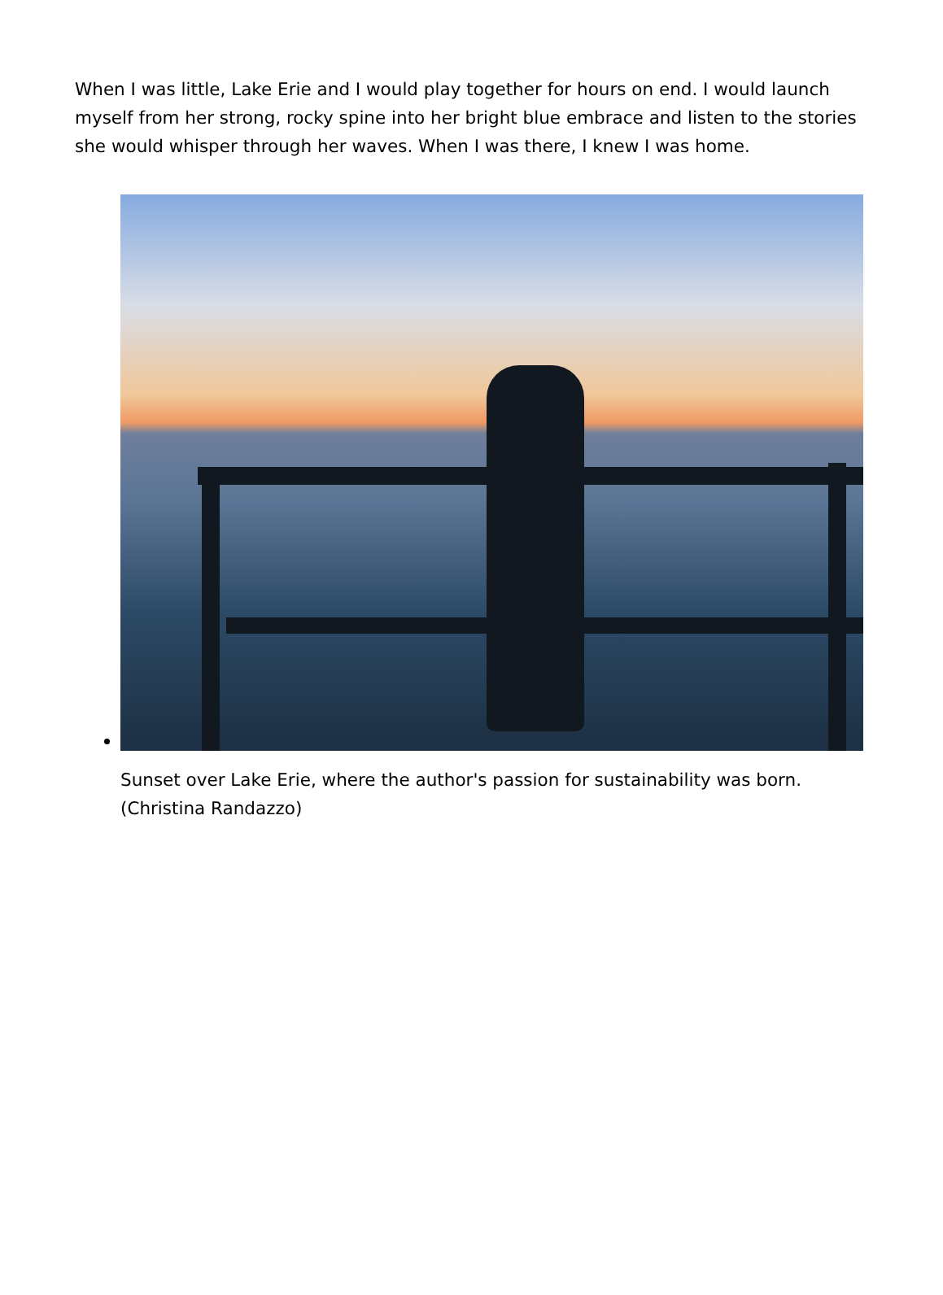When I was little, Lake Erie and I would play together for hours on end. I would launch myself from her strong, rocky spine into her bright blue embrace and listen to the stories she would whisper through her waves. When I was there, I knew I was home.
Sunset over Lake Erie, where the author's passion for sustainability was born. (Christina Randazzo)